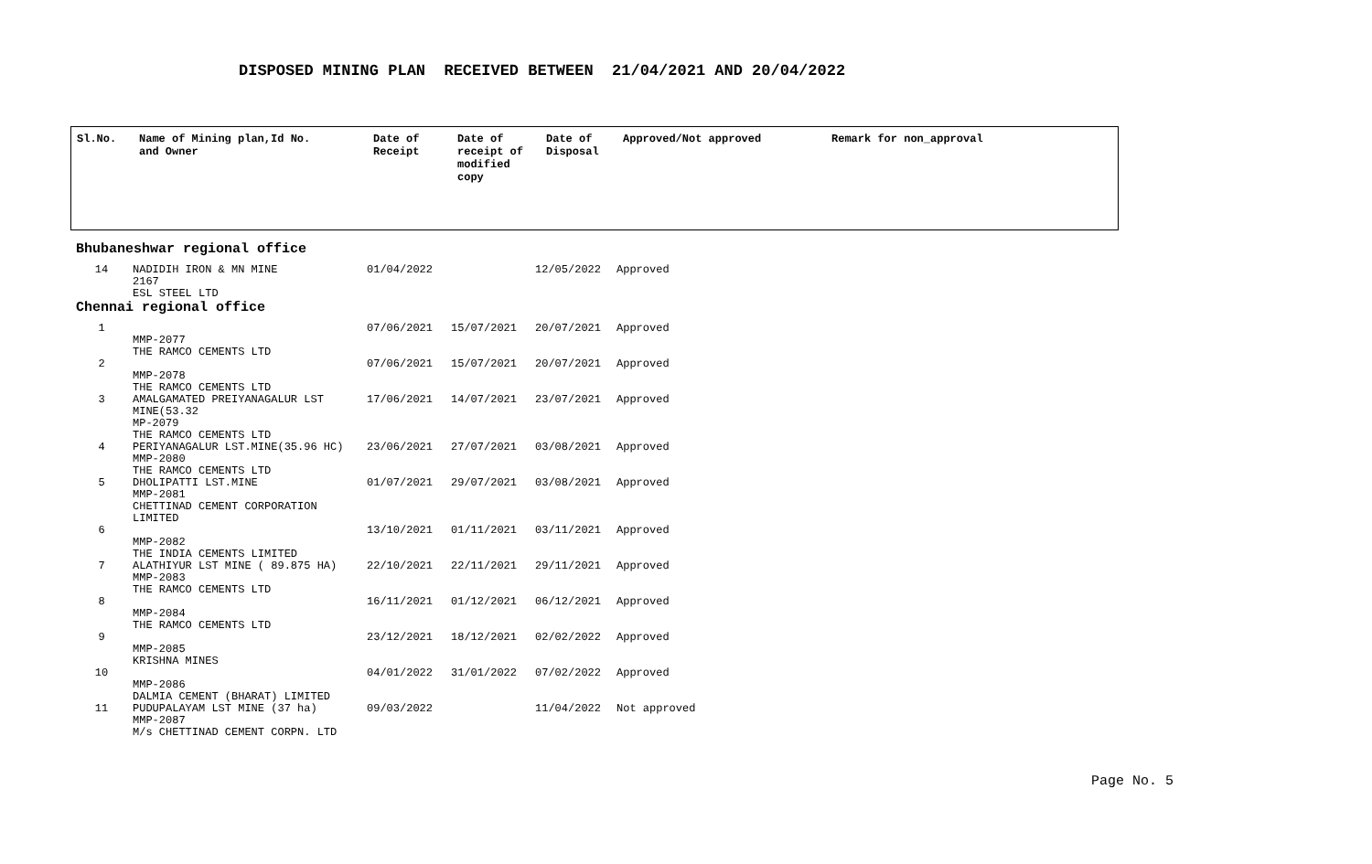DISPOSED MINING PLAN RECEIVED BETWEEN 21/04/2021 AND 20/04/2022
| Sl.No. | Name of Mining plan,Id No. and Owner | Date of Receipt | Date of receipt of modified copy | Date of Disposal | Approved/Not approved | Remark for non_approval |
| --- | --- | --- | --- | --- | --- | --- |
Bhubaneshwar regional office
| 14 | NADIDIH IRON & MN MINE 2167 ESL STEEL LTD | 01/04/2022 | | 12/05/2022 | Approved |
Chennai regional office
| 1 | MMP-2077 THE RAMCO CEMENTS LTD | 07/06/2021 | 15/07/2021 | 20/07/2021 | Approved |
| 2 | MMP-2078 THE RAMCO CEMENTS LTD | 07/06/2021 | 15/07/2021 | 20/07/2021 | Approved |
| 3 | AMALGAMATED PREIYANAGALUR LST MINE(53.32 MP-2079 THE RAMCO CEMENTS LTD | 17/06/2021 | 14/07/2021 | 23/07/2021 | Approved |
| 4 | PERIYANAGALUR LST.MINE(35.96 HC) MMP-2080 THE RAMCO CEMENTS LTD | 23/06/2021 | 27/07/2021 | 03/08/2021 | Approved |
| 5 | DHOLIPATTI LST.MINE MMP-2081 CHETTINAD CEMENT CORPORATION LIMITED | 01/07/2021 | 29/07/2021 | 03/08/2021 | Approved |
| 6 | MMP-2082 THE INDIA CEMENTS LIMITED | 13/10/2021 | 01/11/2021 | 03/11/2021 | Approved |
| 7 | ALATHIYUR LST MINE ( 89.875 HA) MMP-2083 THE RAMCO CEMENTS LTD | 22/10/2021 | 22/11/2021 | 29/11/2021 | Approved |
| 8 | MMP-2084 THE RAMCO CEMENTS LTD | 16/11/2021 | 01/12/2021 | 06/12/2021 | Approved |
| 9 | MMP-2085 KRISHNA MINES | 23/12/2021 | 18/12/2021 | 02/02/2022 | Approved |
| 10 | MMP-2086 DALMIA CEMENT (BHARAT) LIMITED | 04/01/2022 | 31/01/2022 | 07/02/2022 | Approved |
| 11 | PUDUPALAYAM LST MINE (37 ha) MMP-2087 M/s CHETTINAD CEMENT CORPN. LTD | 09/03/2022 | | 11/04/2022 | Not approved |
Page No. 5